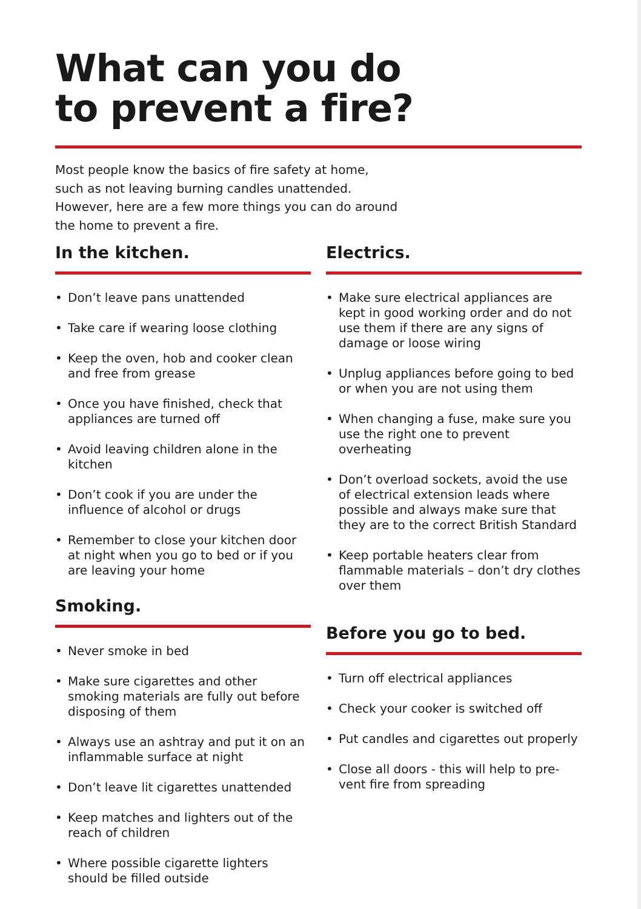What can you do
to prevent a fire?
Most people know the basics of fire safety at home, such as not leaving burning candles unattended. However, here are a few more things you can do around the home to prevent a fire.
In the kitchen.
• Don’t leave pans unattended
• Take care if wearing loose clothing
• Keep the oven, hob and cooker clean and free from grease
• Once you have finished, check that appliances are turned off
• Avoid leaving children alone in the kitchen
• Don’t cook if you are under the influence of alcohol or drugs
• Remember to close your kitchen door at night when you go to bed or if you are leaving your home
Smoking.
• Never smoke in bed
• Make sure cigarettes and other smoking materials are fully out before disposing of them
• Always use an ashtray and put it on an inflammable surface at night
• Don’t leave lit cigarettes unattended
• Keep matches and lighters out of the reach of children
• Where possible cigarette lighters should be filled outside
Electrics.
• Make sure electrical appliances are kept in good working order and do not use them if there are any signs of damage or loose wiring
• Unplug appliances before going to bed or when you are not using them
• When changing a fuse, make sure you use the right one to prevent overheating
• Don’t overload sockets, avoid the use of electrical extension leads where possible and always make sure that they are to the correct British Standard
• Keep portable heaters clear from flammable materials – don’t dry clothes over them
Before you go to bed.
• Turn off electrical appliances
• Check your cooker is switched off
• Put candles and cigarettes out properly
• Close all doors - this will help to pre-vent fire from spreading